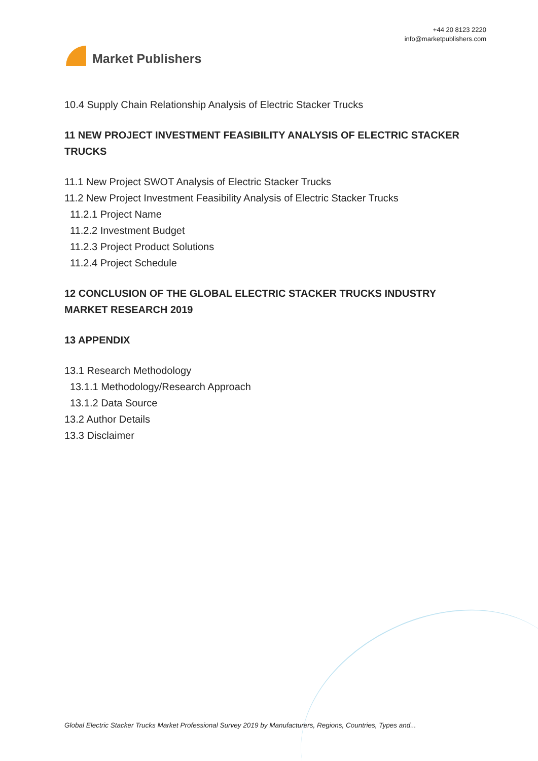Market Publishers
+44 20 8123 2220
info@marketpublishers.com
10.4 Supply Chain Relationship Analysis of Electric Stacker Trucks
11 NEW PROJECT INVESTMENT FEASIBILITY ANALYSIS OF ELECTRIC STACKER TRUCKS
11.1 New Project SWOT Analysis of Electric Stacker Trucks
11.2 New Project Investment Feasibility Analysis of Electric Stacker Trucks
11.2.1 Project Name
11.2.2 Investment Budget
11.2.3 Project Product Solutions
11.2.4 Project Schedule
12 CONCLUSION OF THE GLOBAL ELECTRIC STACKER TRUCKS INDUSTRY MARKET RESEARCH 2019
13 APPENDIX
13.1 Research Methodology
13.1.1 Methodology/Research Approach
13.1.2 Data Source
13.2 Author Details
13.3 Disclaimer
Global Electric Stacker Trucks Market Professional Survey 2019 by Manufacturers, Regions, Countries, Types and...